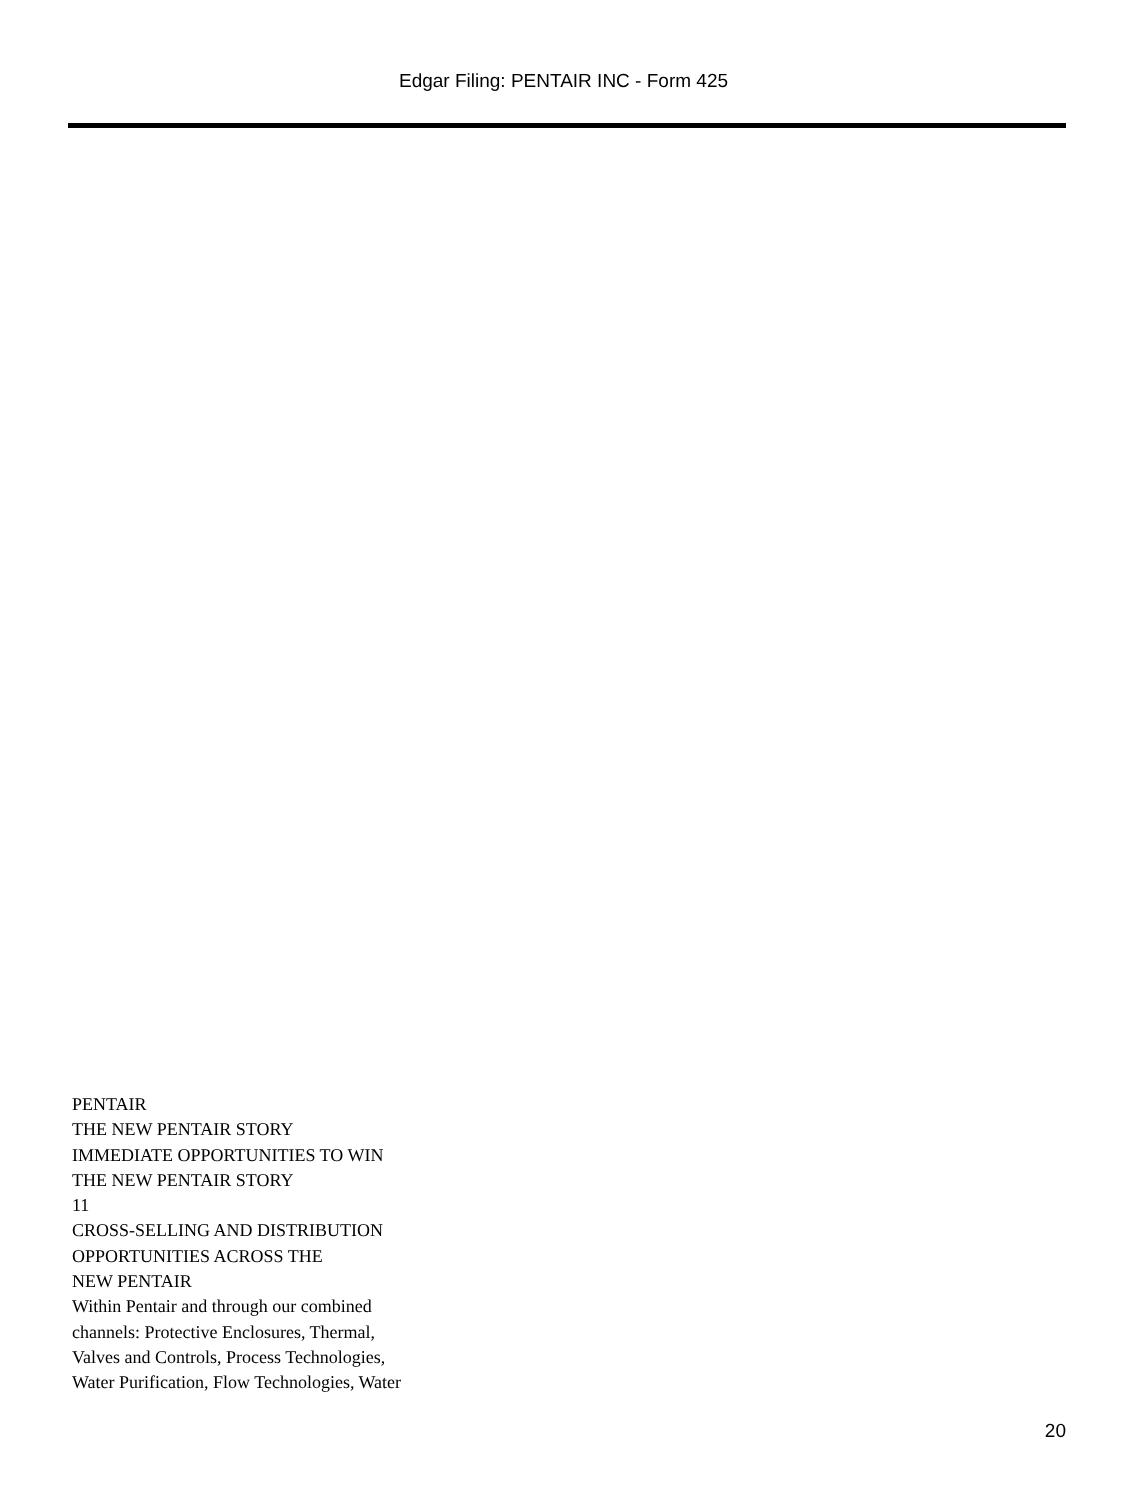Edgar Filing: PENTAIR INC - Form 425
PENTAIR
THE NEW PENTAIR STORY
IMMEDIATE OPPORTUNITIES TO WIN
THE NEW PENTAIR STORY
11
CROSS-SELLING AND DISTRIBUTION
OPPORTUNITIES ACROSS THE
NEW PENTAIR
Within Pentair and through our combined
channels: Protective Enclosures, Thermal,
Valves and Controls, Process Technologies,
Water Purification, Flow Technologies, Water
20